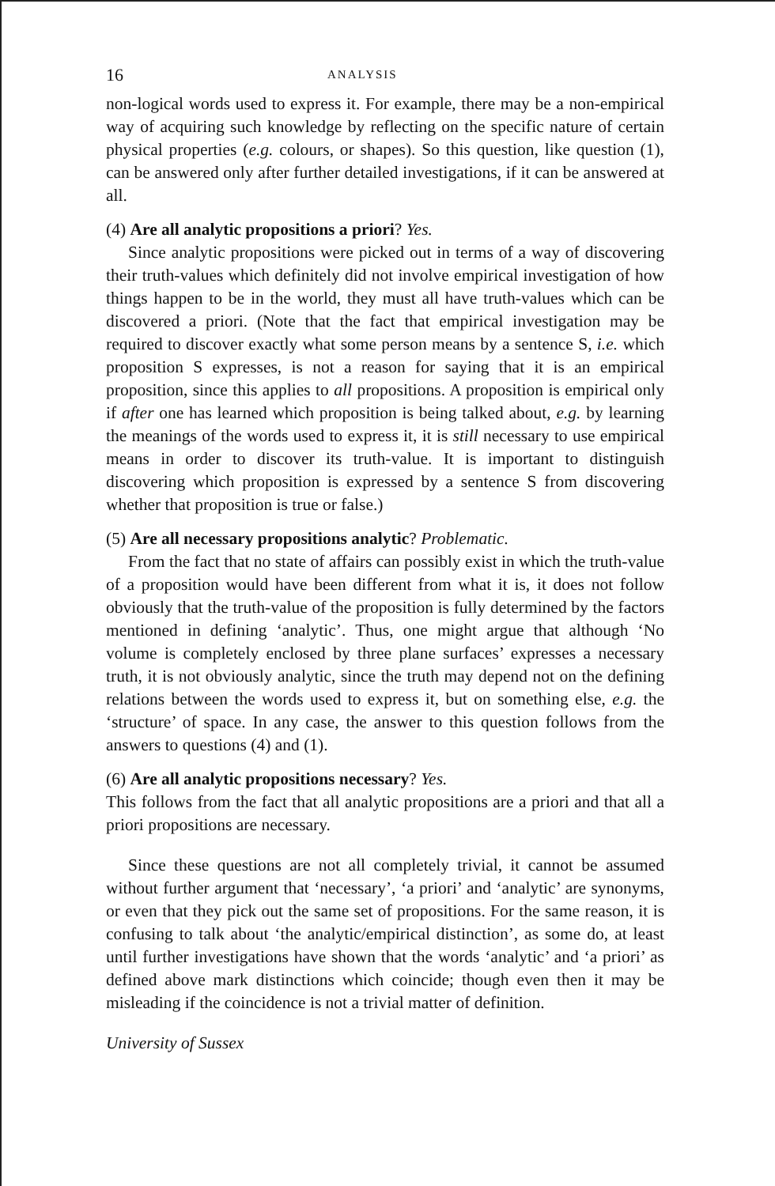16 ANALYSIS
non-logical words used to express it. For example, there may be a non-empirical way of acquiring such knowledge by reflecting on the specific nature of certain physical properties (e.g. colours, or shapes). So this question, like question (1), can be answered only after further detailed investigations, if it can be answered at all.
(4) Are all analytic propositions a priori? Yes.
Since analytic propositions were picked out in terms of a way of discovering their truth-values which definitely did not involve empirical investigation of how things happen to be in the world, they must all have truth-values which can be discovered a priori. (Note that the fact that empirical investigation may be required to discover exactly what some person means by a sentence S, i.e. which proposition S expresses, is not a reason for saying that it is an empirical proposition, since this applies to all propositions. A proposition is empirical only if after one has learned which proposition is being talked about, e.g. by learning the meanings of the words used to express it, it is still necessary to use empirical means in order to discover its truth-value. It is important to distinguish discovering which proposition is expressed by a sentence S from discovering whether that proposition is true or false.)
(5) Are all necessary propositions analytic? Problematic.
From the fact that no state of affairs can possibly exist in which the truth-value of a proposition would have been different from what it is, it does not follow obviously that the truth-value of the proposition is fully determined by the factors mentioned in defining ‘analytic’. Thus, one might argue that although ‘No volume is completely enclosed by three plane surfaces’ expresses a necessary truth, it is not obviously analytic, since the truth may depend not on the defining relations between the words used to express it, but on something else, e.g. the ‘structure’ of space. In any case, the answer to this question follows from the answers to questions (4) and (1).
(6) Are all analytic propositions necessary? Yes.
This follows from the fact that all analytic propositions are a priori and that all a priori propositions are necessary.
Since these questions are not all completely trivial, it cannot be assumed without further argument that ‘necessary’, ‘a priori’ and ‘analytic’ are synonyms, or even that they pick out the same set of propositions. For the same reason, it is confusing to talk about ‘the analytic/empirical distinction’, as some do, at least until further investigations have shown that the words ‘analytic’ and ‘a priori’ as defined above mark distinctions which coincide; though even then it may be misleading if the coincidence is not a trivial matter of definition.
University of Sussex